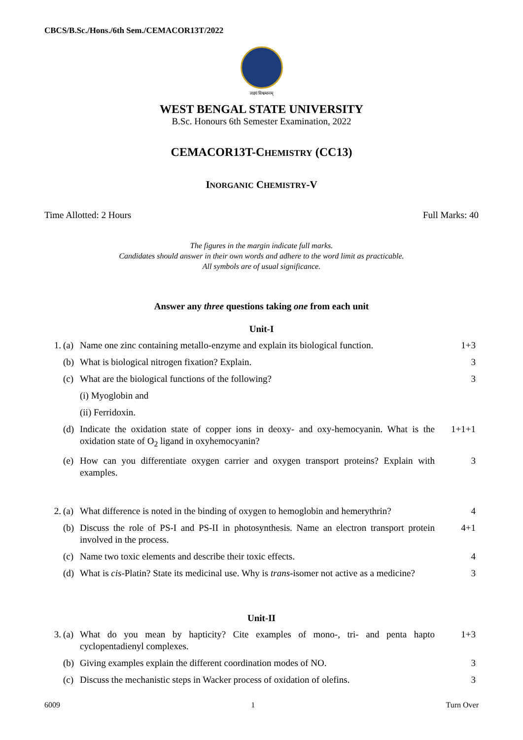CBCS/B.Sc./Hons./6th Sem./CEMACOR13T/2022
लक्ष्यं विश्वमानम्
WEST BENGAL STATE UNIVERSITY
B.Sc. Honours 6th Semester Examination, 2022
CEMACOR13T-CHEMISTRY (CC13)
INORGANIC CHEMISTRY-V
Time Allotted: 2 Hours Full Marks: 40
The figures in the margin indicate full marks.
Candidates should answer in their own words and adhere to the word limit as practicable.
All symbols are of usual significance.
Answer any three questions taking one from each unit
Unit-I
1. (a) Name one zinc containing metallo-enzyme and explain its biological function. 1+3
(b) What is biological nitrogen fixation? Explain. 3
(c) What are the biological functions of the following? 3
(i) Myoglobin and
(ii) Ferridoxin.
(d) Indicate the oxidation state of copper ions in deoxy- and oxy-hemocyanin. What is the oxidation state of O<sub>2</sub> ligand in oxyhemocyanin? 1+1+1
(e) How can you differentiate oxygen carrier and oxygen transport proteins? Explain with examples. 3
2. (a) What difference is noted in the binding of oxygen to hemoglobin and hemerythrin? 4
(b) Discuss the role of PS-I and PS-II in photosynthesis. Name an electron transport protein involved in the process. 4+1
(c) Name two toxic elements and describe their toxic effects. 4
(d) What is cis-Platin? State its medicinal use. Why is trans-isomer not active as a medicine? 3
Unit-II
3. (a) What do you mean by hapticity? Cite examples of mono-, tri- and penta hapto cyclopentadienyl complexes. 1+3
(b) Giving examples explain the different coordination modes of NO. 3
(c) Discuss the mechanistic steps in Wacker process of oxidation of olefins. 3
6009 1 Turn Over